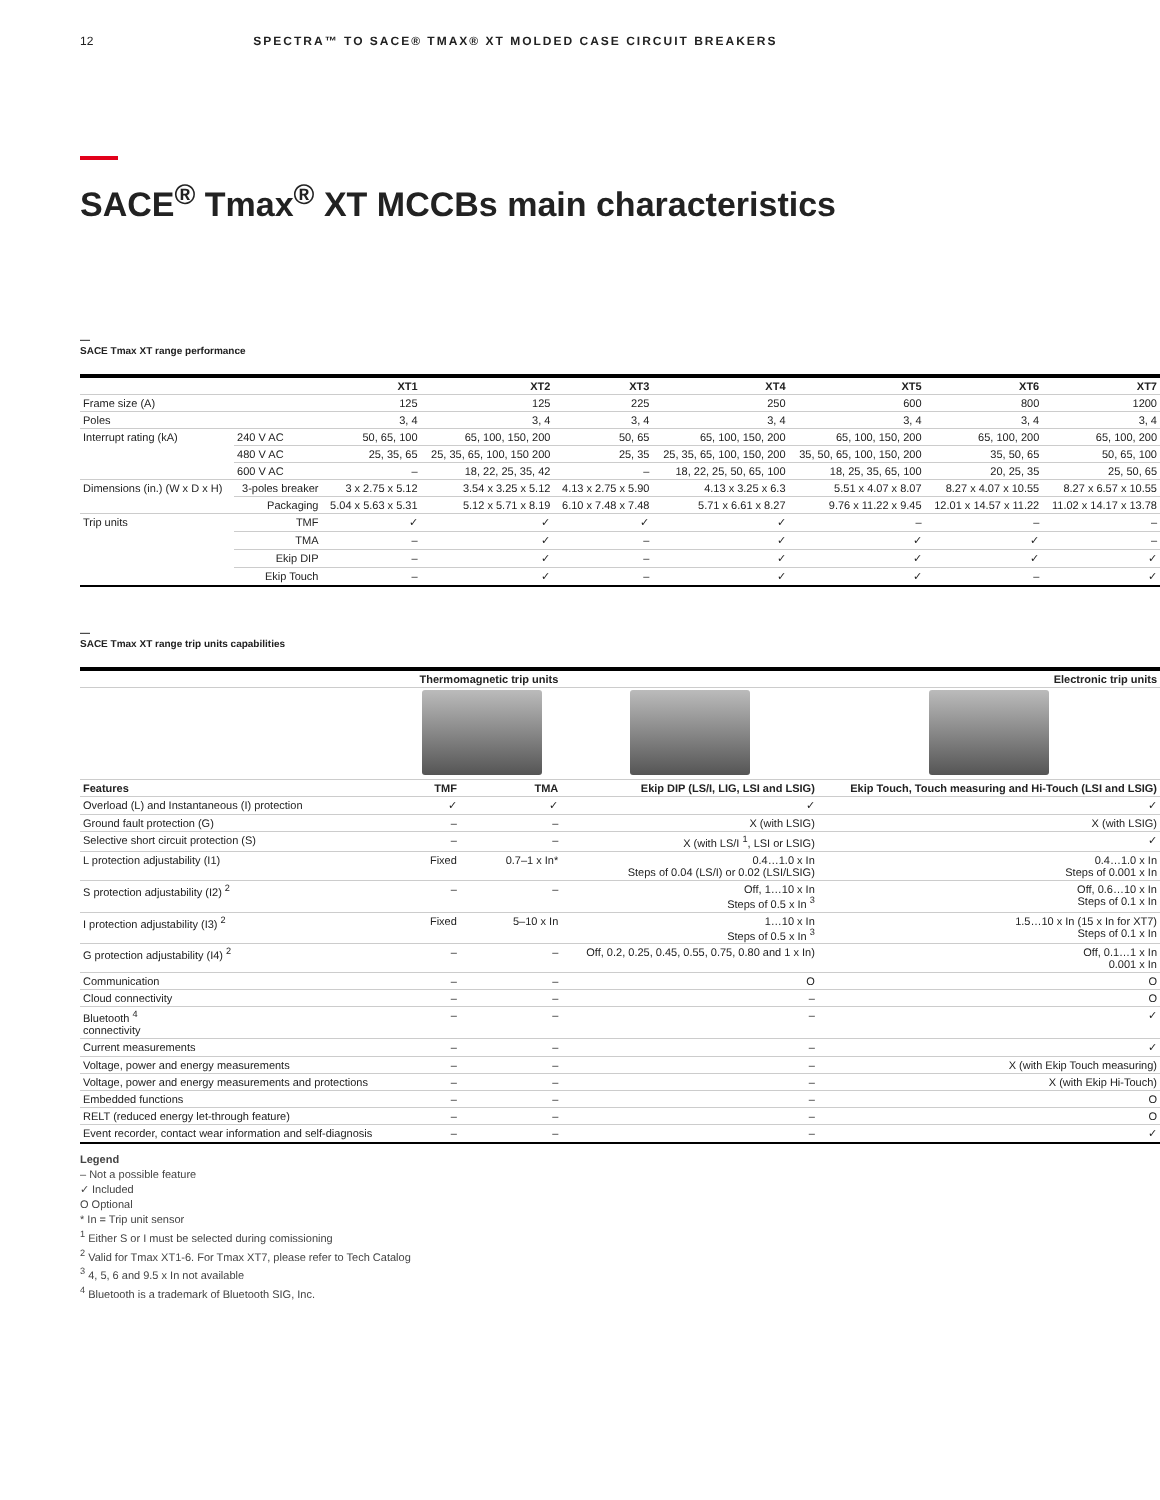12 SPECTRA™ TO SACE® TMAX® XT MOLDED CASE CIRCUIT BREAKERS
SACE<sup>®</sup> Tmax<sup>®</sup> XT MCCBs main characteristics
—
SACE Tmax XT range performance
| | | XT1 | XT2 | XT3 | XT4 | XT5 | XT6 | XT7 |
| --- | --- | --- | --- | --- | --- | --- | --- | --- |
| Frame size (A) | | 125 | 125 | 225 | 250 | 600 | 800 | 1200 |
| Poles | | 3, 4 | 3, 4 | 3, 4 | 3, 4 | 3, 4 | 3, 4 | 3, 4 |
| Interrupt rating (kA) | 240 V AC | 50, 65, 100 | 65, 100, 150, 200 | 50, 65 | 65, 100, 150, 200 | 65, 100, 150, 200 | 65, 100, 200 | 65, 100, 200 |
| | 480 V AC | 25, 35, 65 | 25, 35, 65, 100, 150 200 | 25, 35 | 25, 35, 65, 100, 150, 200 | 35, 50, 65, 100, 150, 200 | 35, 50, 65 | 50, 65, 100 |
| | 600 V AC | – | 18, 22, 25, 35, 42 | – | 18, 22, 25, 50, 65, 100 | 18, 25, 35, 65, 100 | 20, 25, 35 | 25, 50, 65 |
| Dimensions (in.) (W x D x H) | 3-poles breaker | 3 x 2.75 x 5.12 | 3.54 x 3.25 x 5.12 | 4.13 x 2.75 x 5.90 | 4.13 x 3.25 x 6.3 | 5.51 x 4.07 x 8.07 | 8.27 x 4.07 x 10.55 | 8.27 x 6.57 x 10.55 |
| | Packaging | 5.04 x 5.63 x 5.31 | 5.12 x 5.71 x 8.19 | 6.10 x 7.48 x 7.48 | 5.71 x 6.61 x 8.27 | 9.76 x 11.22 x 9.45 | 12.01 x 14.57 x 11.22 | 11.02 x 14.17 x 13.78 |
| Trip units | TMF | ✓ | ✓ | ✓ | ✓ | – | – | – |
| | TMA | – | ✓ | – | ✓ | ✓ | ✓ | – |
| | Ekip DIP | – | ✓ | – | ✓ | ✓ | ✓ | ✓ |
| | Ekip Touch | – | ✓ | – | ✓ | ✓ | – | ✓ |
—
SACE Tmax XT range trip units capabilities
| | Thermomagnetic trip units | | Electronic trip units | |
| --- | --- | --- | --- | --- |
| Features | TMF | TMA | Ekip DIP (LS/I, LIG, LSI and LSIG) | Ekip Touch, Touch measuring and Hi-Touch (LSI and LSIG) |
| Overload (L) and Instantaneous (I) protection | ✓ | ✓ | ✓ | ✓ |
| Ground fault protection (G) | – | – | X (with LSIG) | X (with LSIG) |
| Selective short circuit protection (S) | – | – | X (with LS/I <sup>1</sup>, LSI or LSIG) | ✓ |
| L protection adjustability (I1) | Fixed | 0.7–1 x In* | 0.4…1.0 x In Steps of 0.04 (LS/I) or 0.02 (LSI/LSIG) | 0.4…1.0 x In Steps of 0.001 x In |
| S protection adjustability (I2) <sup>2</sup> | – | – | Off, 1…10 x In Steps of 0.5 x In <sup>3</sup> | Off, 0.6…10 x In Steps of 0.1 x In |
| I protection adjustability (I3) <sup>2</sup> | Fixed | 5–10 x In | 1…10 x In Steps of 0.5 x In <sup>3</sup> | 1.5…10 x In (15 x In for XT7) Steps of 0.1 x In |
| G protection adjustability (I4) <sup>2</sup> | – | – | Off, 0.2, 0.25, 0.45, 0.55, 0.75, 0.80 and 1 x In) | Off, 0.1…1 x In 0.001 x In |
| Communication | – | – | O | O |
| Cloud connectivity | – | – | – | O |
| Bluetooth <sup>4</sup> connectivity | – | – | – | ✓ |
| Current measurements | – | – | – | ✓ |
| Voltage, power and energy measurements | – | – | – | X (with Ekip Touch measuring) |
| Voltage, power and energy measurements and protections | – | – | – | X (with Ekip Hi-Touch) |
| Embedded functions | – | – | – | O |
| RELT (reduced energy let-through feature) | – | – | – | O |
| Event recorder, contact wear information and self-diagnosis | – | – | – | ✓ |
Legend
– Not a possible feature
✓ Included
O Optional
* In = Trip unit sensor
<sup>1</sup> Either S or I must be selected during comissioning
<sup>2</sup> Valid for Tmax XT1-6. For Tmax XT7, please refer to Tech Catalog
<sup>3</sup> 4, 5, 6 and 9.5 x In not available
<sup>4</sup> Bluetooth is a trademark of Bluetooth SIG, Inc.